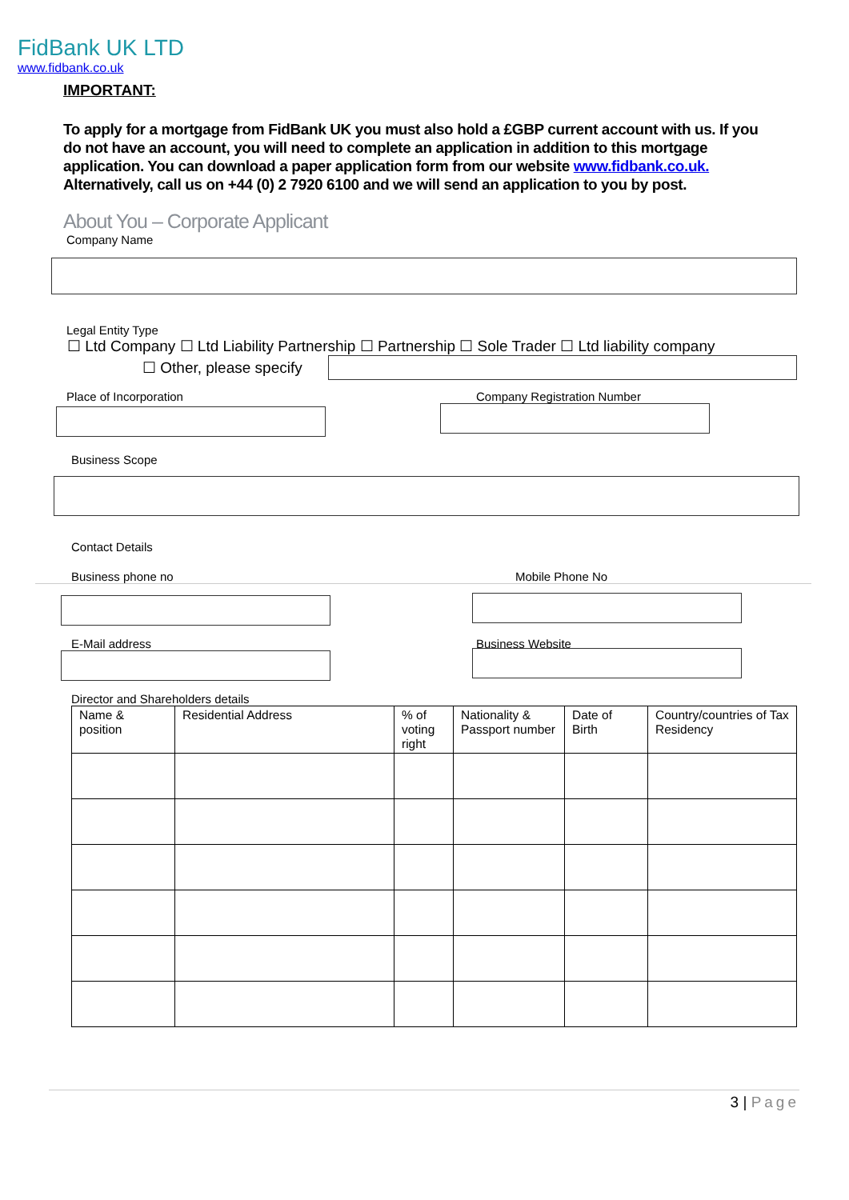FidBank UK LTD
www.fidbank.co.uk
IMPORTANT:
To apply for a mortgage from FidBank UK you must also hold a £GBP current account with us. If you do not have an account, you will need to complete an application in addition to this mortgage application. You can download a paper application form from our website www.fidbank.co.uk. Alternatively, call us on +44 (0) 2 7920 6100 and we will send an application to you by post.
About You – Corporate Applicant
Company Name
Legal Entity Type
☐ Ltd Company ☐ Ltd Liability Partnership ☐ Partnership ☐ Sole Trader ☐ Ltd liability company
☐ Other, please specify
Place of Incorporation Company Registration Number
Business Scope
Contact Details
Business phone no Mobile Phone No
E-Mail address Business Website
Director and Shareholders details
| Name & position | Residential Address | % of voting right | Nationality & Passport number | Date of Birth | Country/countries of Tax Residency |
| --- | --- | --- | --- | --- | --- |
3 | Page